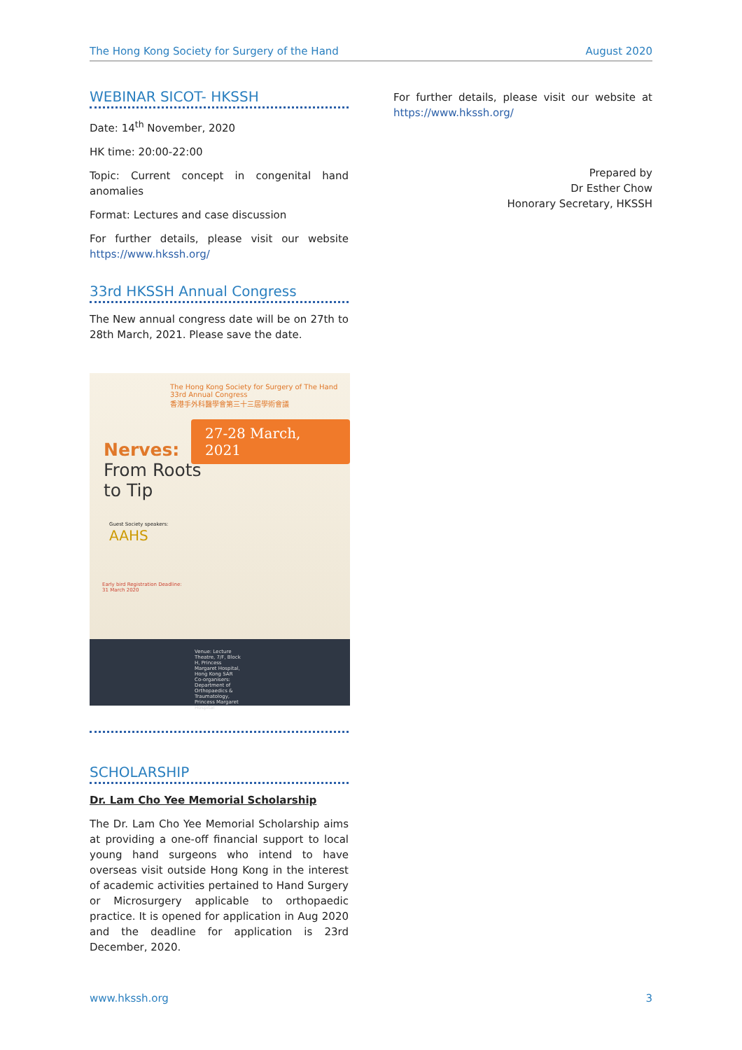The Hong Kong Society for Surgery of the Hand August 2020
WEBINAR SICOT- HKSSH
Date: 14<sup>th</sup> November, 2020
HK time: 20:00-22:00
Topic: Current concept in congenital hand anomalies
Format: Lectures and case discussion
For further details, please visit our website https://www.hkssh.org/
33rd HKSSH Annual Congress
The New annual congress date will be on 27th to 28th March, 2021. Please save the date.
The Hong Kong Society for Surgery of The Hand
33rd Annual Congress
香港手外科醫學會第三十三屆學術會議
27-28 March, 2021
Nerves:
From Roots
to Tip
Guest Society speakers:
AAHS
Early bird Registration Deadline:
31 March 2020
Venue: Lecture Theatre, 7/F, Block H, Princess Margaret Hospital, Hong Kong SAR
Co-organisers: Department of Orthopaedics & Traumatology, Princess Margaret Hospital
SCHOLARSHIP
Dr. Lam Cho Yee Memorial Scholarship
The Dr. Lam Cho Yee Memorial Scholarship aims at providing a one-off financial support to local young hand surgeons who intend to have overseas visit outside Hong Kong in the interest of academic activities pertained to Hand Surgery or Microsurgery applicable to orthopaedic practice. It is opened for application in Aug 2020 and the deadline for application is 23rd December, 2020.
For further details, please visit our website at https://www.hkssh.org/
Prepared by
Dr Esther Chow
Honorary Secretary, HKSSH
www.hkssh.org 3